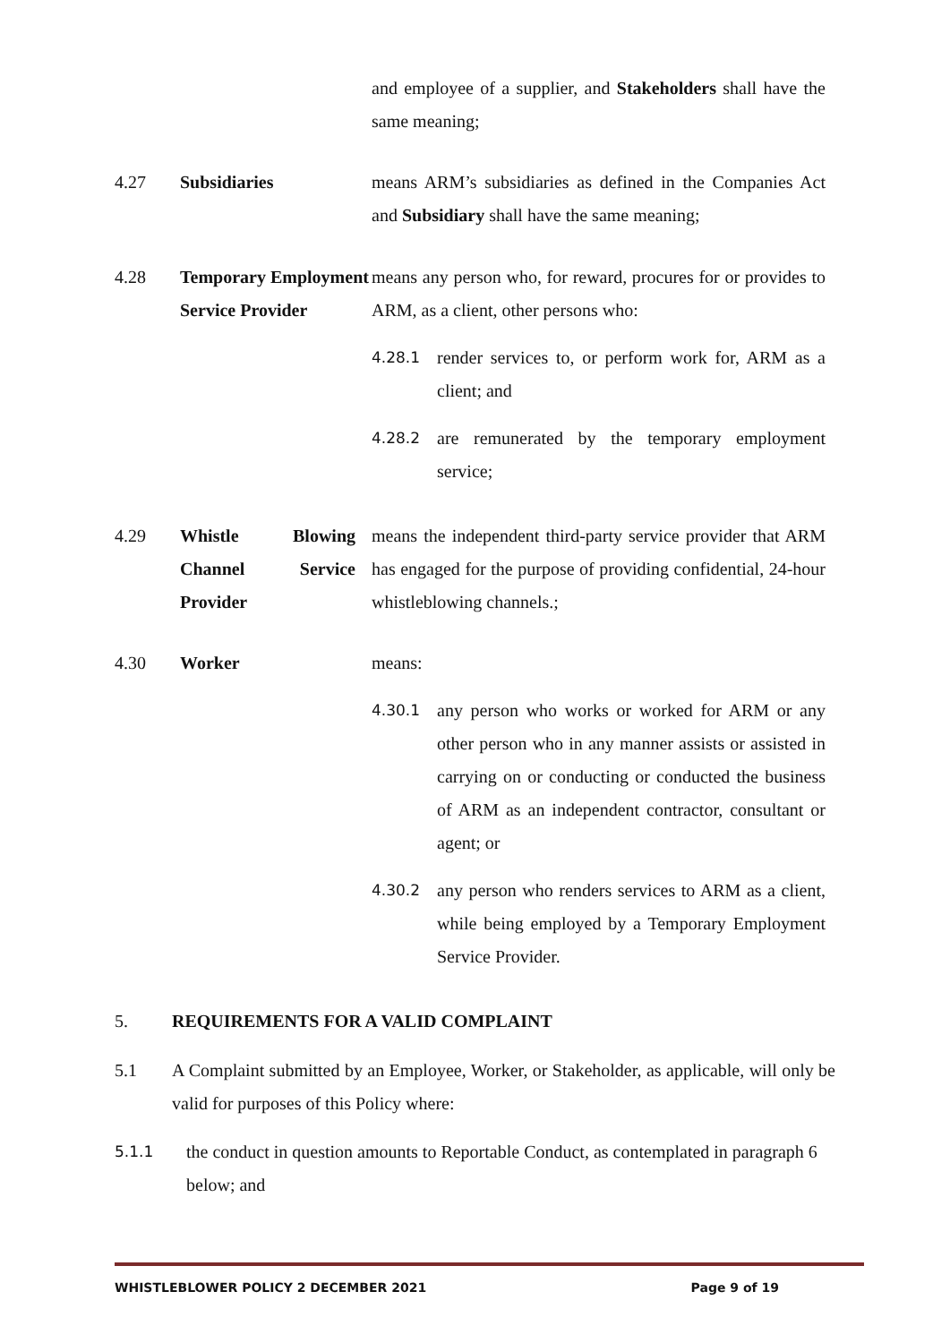and employee of a supplier, and Stakeholders shall have the same meaning;
4.27 Subsidiaries means ARM’s subsidiaries as defined in the Companies Act and Subsidiary shall have the same meaning;
4.28 Temporary Employment Service Provider
means any person who, for reward, procures for or provides to ARM, as a client, other persons who:
4.28.1
render services to, or perform work for, ARM as a client; and
4.28.2
are remunerated by the temporary employment service;
4.29 Whistle Blowing Channel Service Provider
means the independent third-party service provider that ARM has engaged for the purpose of providing confidential, 24-hour whistleblowing channels.;
4.30 Worker means:
4.30.1
any person who works or worked for ARM or any other person who in any manner assists or assisted in carrying on or conducting or conducted the business of ARM as an independent contractor, consultant or agent; or
4.30.2
any person who renders services to ARM as a client, while being employed by a Temporary Employment Service Provider.
5. REQUIREMENTS FOR A VALID COMPLAINT
5.1 A Complaint submitted by an Employee, Worker, or Stakeholder, as applicable, will only be valid for purposes of this Policy where:
5.1.1
the conduct in question amounts to Reportable Conduct, as contemplated in paragraph 6 below; and
WHISTLEBLOWER POLICY 2 DECEMBER 2021 Page 9 of 19